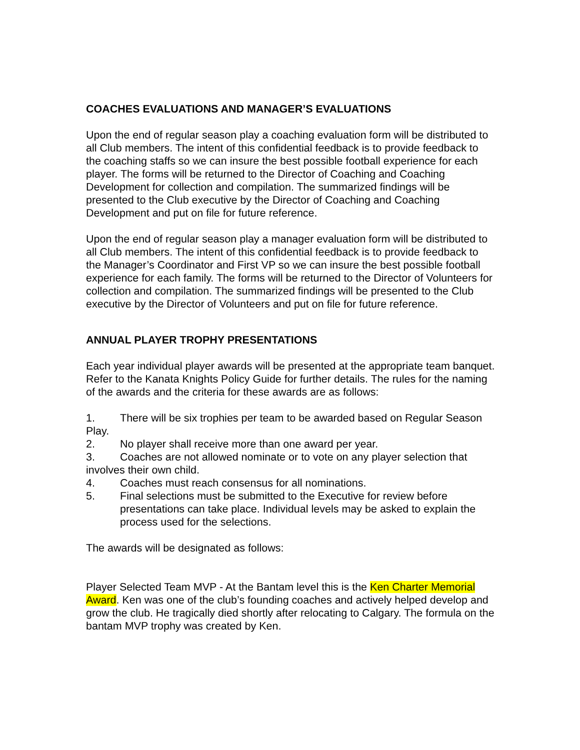COACHES EVALUATIONS AND MANAGER’S EVALUATIONS
Upon the end of regular season play a coaching evaluation form will be distributed to all Club members. The intent of this confidential feedback is to provide feedback to the coaching staffs so we can insure the best possible football experience for each player. The forms will be returned to the Director of Coaching and Coaching Development for collection and compilation. The summarized findings will be presented to the Club executive by the Director of Coaching and Coaching Development and put on file for future reference.
Upon the end of regular season play a manager evaluation form will be distributed to all Club members. The intent of this confidential feedback is to provide feedback to the Manager’s Coordinator and First VP so we can insure the best possible football experience for each family. The forms will be returned to the Director of Volunteers for collection and compilation. The summarized findings will be presented to the Club executive by the Director of Volunteers and put on file for future reference.
ANNUAL PLAYER TROPHY PRESENTATIONS
Each year individual player awards will be presented at the appropriate team banquet. Refer to the Kanata Knights Policy Guide for further details. The rules for the naming of the awards and the criteria for these awards are as follows:
1. There will be six trophies per team to be awarded based on Regular Season Play.
2. No player shall receive more than one award per year.
3. Coaches are not allowed nominate or to vote on any player selection that involves their own child.
4. Coaches must reach consensus for all nominations.
5. Final selections must be submitted to the Executive for review before presentations can take place. Individual levels may be asked to explain the process used for the selections.
The awards will be designated as follows:
Player Selected Team MVP - At the Bantam level this is the Ken Charter Memorial Award. Ken was one of the club’s founding coaches and actively helped develop and grow the club. He tragically died shortly after relocating to Calgary. The formula on the bantam MVP trophy was created by Ken.